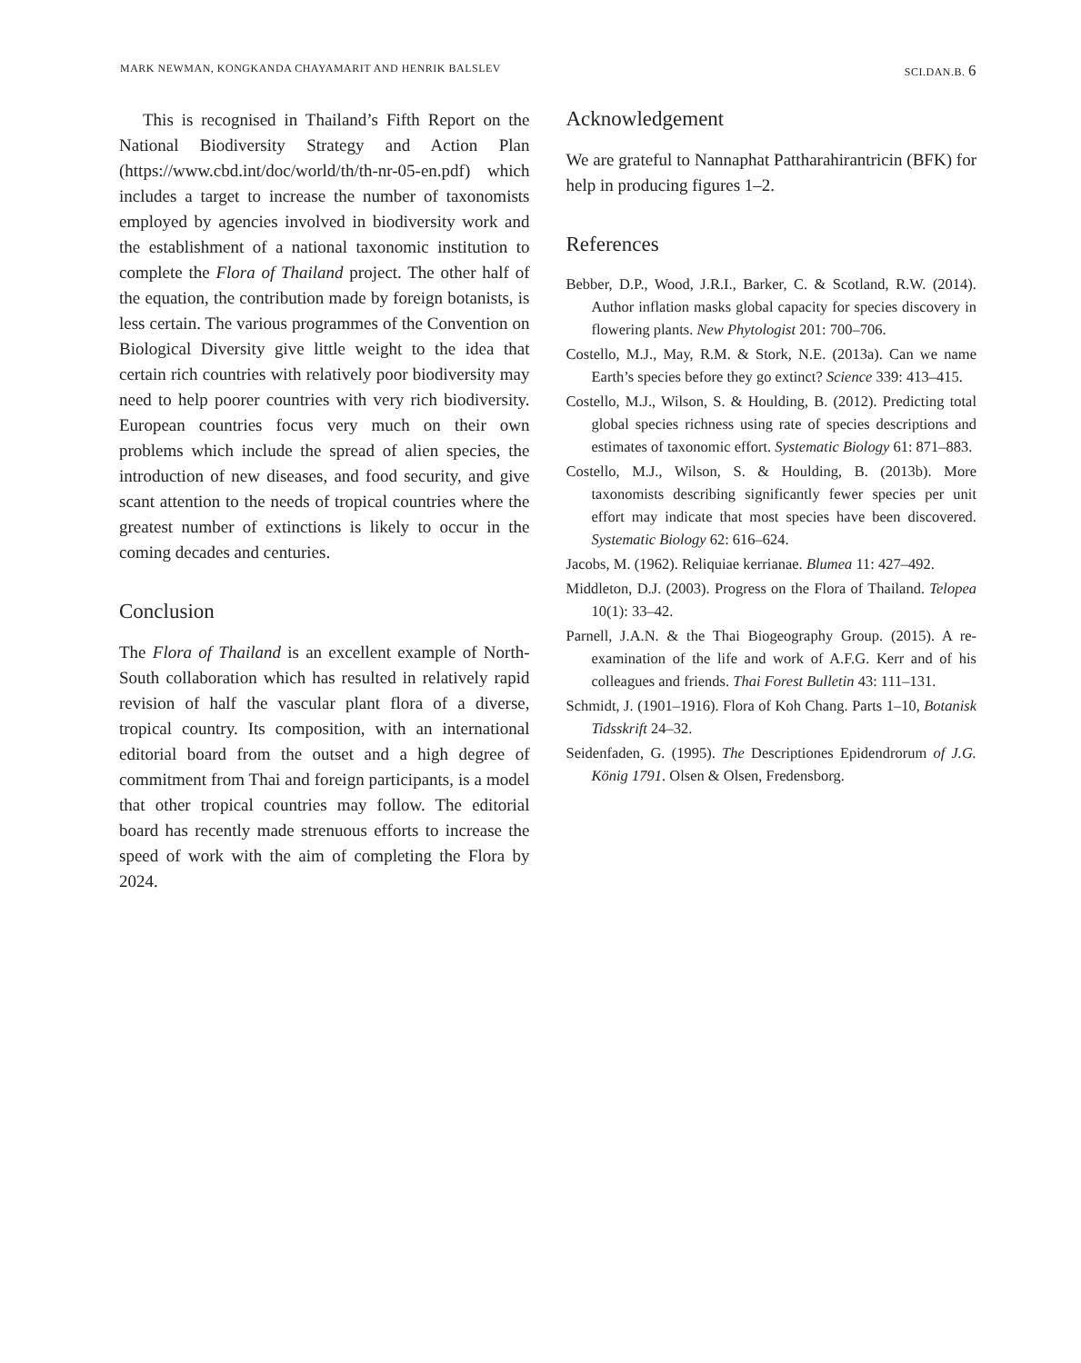MARK NEWMAN, KONGKANDA CHAYAMARIT AND HENRIK BALSLEV SCI.DAN.B. 6
This is recognised in Thailand’s Fifth Report on the National Biodiversity Strategy and Action Plan (https://www.cbd.int/doc/world/th/th-nr-05-en.pdf) which includes a target to increase the number of taxonomists employed by agencies involved in biodiversity work and the establishment of a national taxonomic institution to complete the Flora of Thailand project. The other half of the equation, the contribution made by foreign botanists, is less certain. The various programmes of the Convention on Biological Diversity give little weight to the idea that certain rich countries with relatively poor biodiversity may need to help poorer countries with very rich biodiversity. European countries focus very much on their own problems which include the spread of alien species, the introduction of new diseases, and food security, and give scant attention to the needs of tropical countries where the greatest number of extinctions is likely to occur in the coming decades and centuries.
Conclusion
The Flora of Thailand is an excellent example of North-South collaboration which has resulted in relatively rapid revision of half the vascular plant flora of a diverse, tropical country. Its composition, with an international editorial board from the outset and a high degree of commitment from Thai and foreign participants, is a model that other tropical countries may follow. The editorial board has recently made strenuous efforts to increase the speed of work with the aim of completing the Flora by 2024.
Acknowledgement
We are grateful to Nannaphat Pattharahirantricin (BFK) for help in producing figures 1–2.
References
Bebber, D.P., Wood, J.R.I., Barker, C. & Scotland, R.W. (2014). Author inflation masks global capacity for species discovery in flowering plants. New Phytologist 201: 700–706.
Costello, M.J., May, R.M. & Stork, N.E. (2013a). Can we name Earth’s species before they go extinct? Science 339: 413–415.
Costello, M.J., Wilson, S. & Houlding, B. (2012). Predicting total global species richness using rate of species descriptions and estimates of taxonomic effort. Systematic Biology 61: 871–883.
Costello, M.J., Wilson, S. & Houlding, B. (2013b). More taxonomists describing significantly fewer species per unit effort may indicate that most species have been discovered. Systematic Biology 62: 616–624.
Jacobs, M. (1962). Reliquiae kerrianae. Blumea 11: 427–492.
Middleton, D.J. (2003). Progress on the Flora of Thailand. Telopea 10(1): 33–42.
Parnell, J.A.N. & the Thai Biogeography Group. (2015). A re-examination of the life and work of A.F.G. Kerr and of his colleagues and friends. Thai Forest Bulletin 43: 111–131.
Schmidt, J. (1901–1916). Flora of Koh Chang. Parts 1–10, Botanisk Tidsskrift 24–32.
Seidenfaden, G. (1995). The Descriptiones Epidendrorum of J.G. König 1791. Olsen & Olsen, Fredensborg.